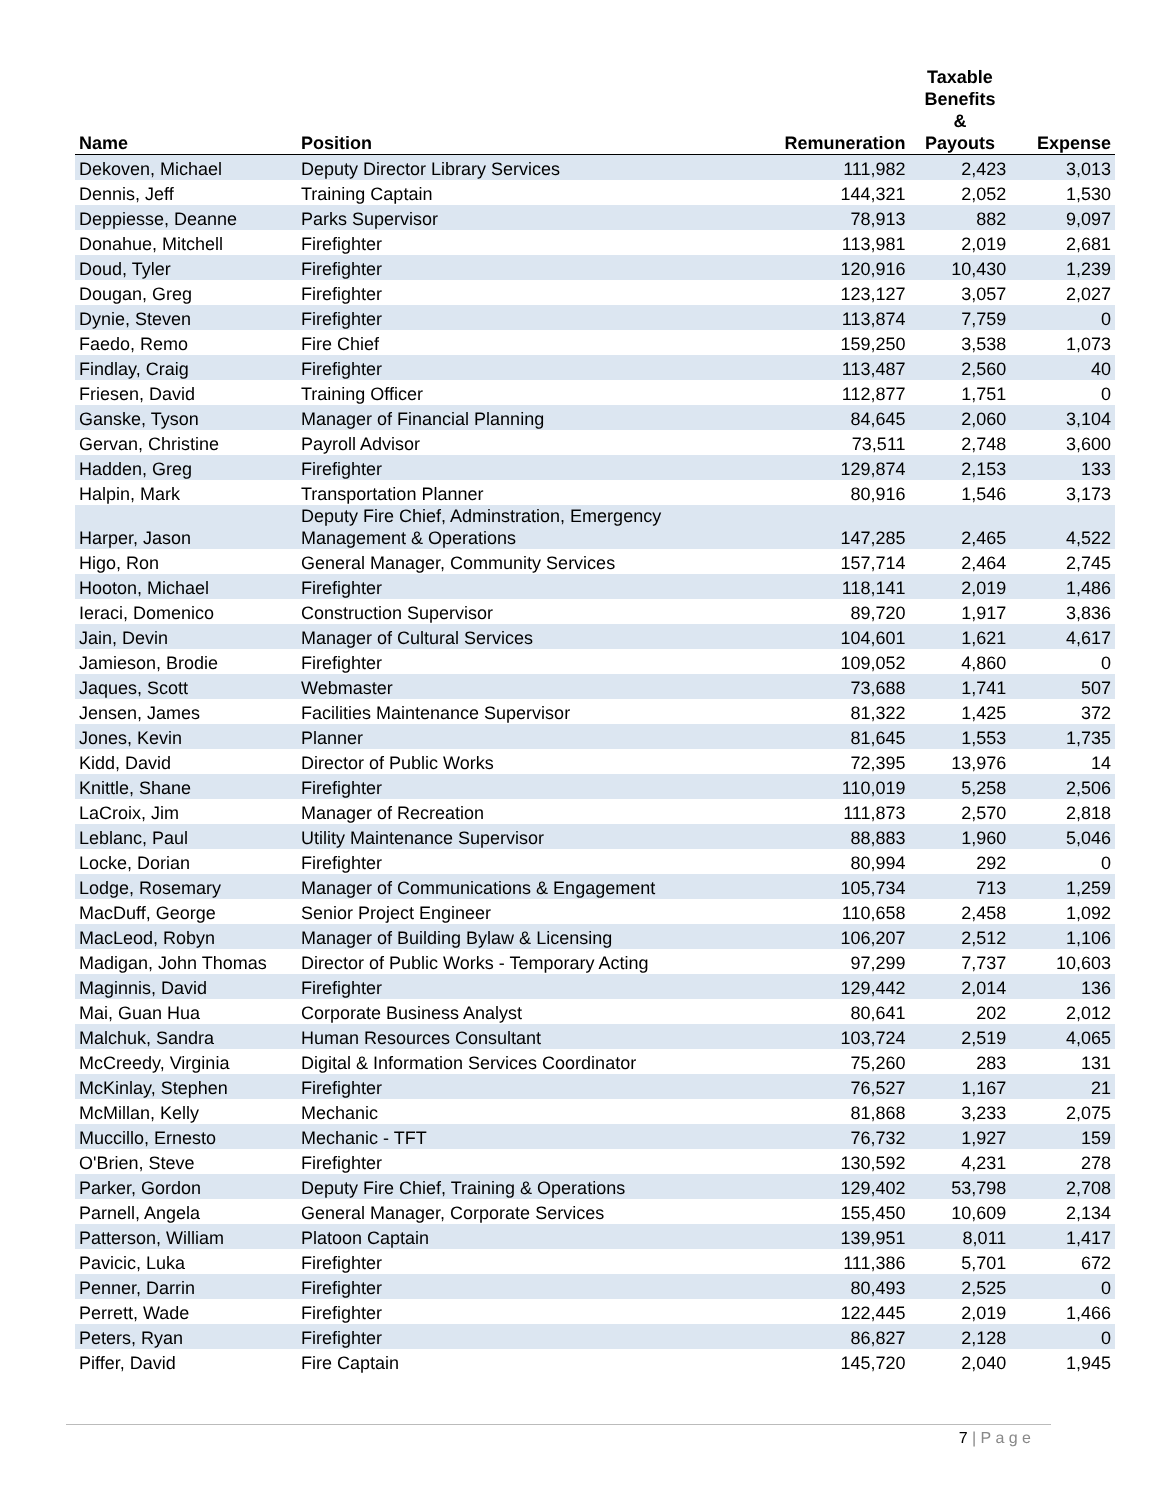| Name | Position | Remuneration | Taxable Benefits & Payouts | Expense |
| --- | --- | --- | --- | --- |
| Dekoven, Michael | Deputy Director Library Services | 111,982 | 2,423 | 3,013 |
| Dennis, Jeff | Training Captain | 144,321 | 2,052 | 1,530 |
| Deppiesse, Deanne | Parks Supervisor | 78,913 | 882 | 9,097 |
| Donahue, Mitchell | Firefighter | 113,981 | 2,019 | 2,681 |
| Doud, Tyler | Firefighter | 120,916 | 10,430 | 1,239 |
| Dougan, Greg | Firefighter | 123,127 | 3,057 | 2,027 |
| Dynie, Steven | Firefighter | 113,874 | 7,759 | 0 |
| Faedo, Remo | Fire Chief | 159,250 | 3,538 | 1,073 |
| Findlay, Craig | Firefighter | 113,487 | 2,560 | 40 |
| Friesen, David | Training Officer | 112,877 | 1,751 | 0 |
| Ganske, Tyson | Manager of Financial Planning | 84,645 | 2,060 | 3,104 |
| Gervan, Christine | Payroll Advisor | 73,511 | 2,748 | 3,600 |
| Hadden, Greg | Firefighter | 129,874 | 2,153 | 133 |
| Halpin, Mark | Transportation Planner | 80,916 | 1,546 | 3,173 |
| Harper, Jason | Deputy Fire Chief, Adminstration, Emergency Management & Operations | 147,285 | 2,465 | 4,522 |
| Higo, Ron | General Manager, Community Services | 157,714 | 2,464 | 2,745 |
| Hooton, Michael | Firefighter | 118,141 | 2,019 | 1,486 |
| Ieraci, Domenico | Construction Supervisor | 89,720 | 1,917 | 3,836 |
| Jain, Devin | Manager of Cultural Services | 104,601 | 1,621 | 4,617 |
| Jamieson, Brodie | Firefighter | 109,052 | 4,860 | 0 |
| Jaques, Scott | Webmaster | 73,688 | 1,741 | 507 |
| Jensen, James | Facilities Maintenance Supervisor | 81,322 | 1,425 | 372 |
| Jones, Kevin | Planner | 81,645 | 1,553 | 1,735 |
| Kidd, David | Director of Public Works | 72,395 | 13,976 | 14 |
| Knittle, Shane | Firefighter | 110,019 | 5,258 | 2,506 |
| LaCroix, Jim | Manager of Recreation | 111,873 | 2,570 | 2,818 |
| Leblanc, Paul | Utility Maintenance Supervisor | 88,883 | 1,960 | 5,046 |
| Locke, Dorian | Firefighter | 80,994 | 292 | 0 |
| Lodge, Rosemary | Manager of Communications & Engagement | 105,734 | 713 | 1,259 |
| MacDuff, George | Senior Project Engineer | 110,658 | 2,458 | 1,092 |
| MacLeod, Robyn | Manager of Building Bylaw & Licensing | 106,207 | 2,512 | 1,106 |
| Madigan, John Thomas | Director of Public Works - Temporary Acting | 97,299 | 7,737 | 10,603 |
| Maginnis, David | Firefighter | 129,442 | 2,014 | 136 |
| Mai, Guan Hua | Corporate Business Analyst | 80,641 | 202 | 2,012 |
| Malchuk, Sandra | Human Resources Consultant | 103,724 | 2,519 | 4,065 |
| McCreedy, Virginia | Digital & Information Services Coordinator | 75,260 | 283 | 131 |
| McKinlay, Stephen | Firefighter | 76,527 | 1,167 | 21 |
| McMillan, Kelly | Mechanic | 81,868 | 3,233 | 2,075 |
| Muccillo, Ernesto | Mechanic - TFT | 76,732 | 1,927 | 159 |
| O'Brien, Steve | Firefighter | 130,592 | 4,231 | 278 |
| Parker, Gordon | Deputy Fire Chief, Training & Operations | 129,402 | 53,798 | 2,708 |
| Parnell, Angela | General Manager, Corporate Services | 155,450 | 10,609 | 2,134 |
| Patterson, William | Platoon Captain | 139,951 | 8,011 | 1,417 |
| Pavicic, Luka | Firefighter | 111,386 | 5,701 | 672 |
| Penner, Darrin | Firefighter | 80,493 | 2,525 | 0 |
| Perrett, Wade | Firefighter | 122,445 | 2,019 | 1,466 |
| Peters, Ryan | Firefighter | 86,827 | 2,128 | 0 |
| Piffer, David | Fire Captain | 145,720 | 2,040 | 1,945 |
7 | P a g e